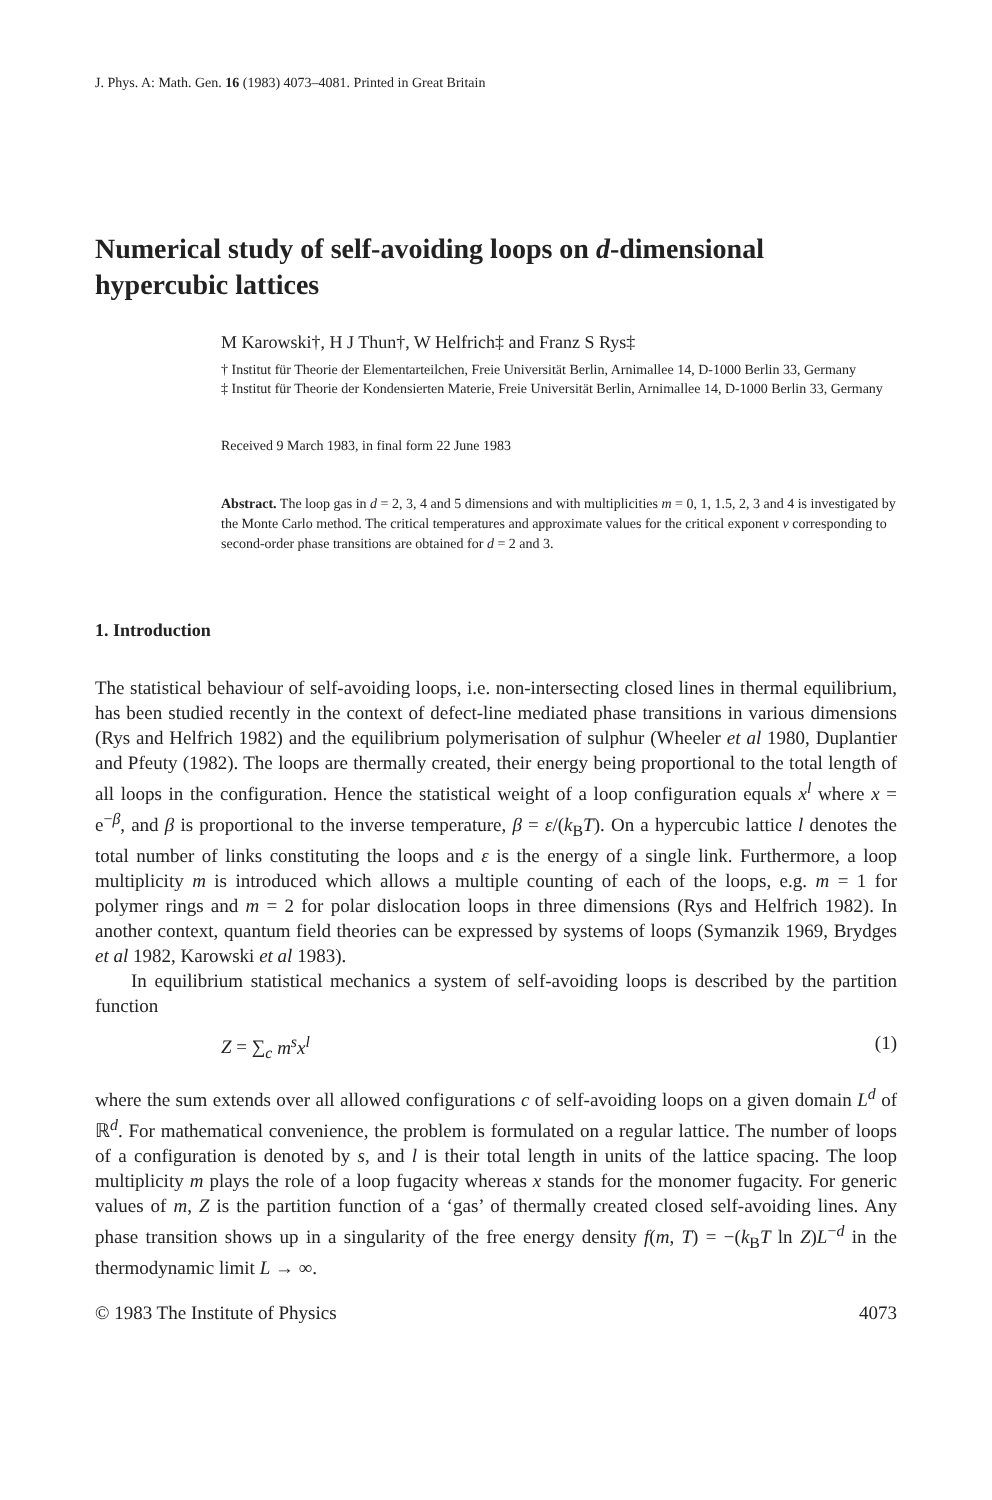J. Phys. A: Math. Gen. 16 (1983) 4073–4081. Printed in Great Britain
Numerical study of self-avoiding loops on d-dimensional hypercubic lattices
M Karowski†, H J Thun†, W Helfrich‡ and Franz S Rys‡
† Institut für Theorie der Elementarteilchen, Freie Universität Berlin, Arnimallee 14, D-1000 Berlin 33, Germany
‡ Institut für Theorie der Kondensierten Materie, Freie Universität Berlin, Arnimallee 14, D-1000 Berlin 33, Germany
Received 9 March 1983, in final form 22 June 1983
Abstract. The loop gas in d = 2, 3, 4 and 5 dimensions and with multiplicities m = 0, 1, 1.5, 2, 3 and 4 is investigated by the Monte Carlo method. The critical temperatures and approximate values for the critical exponent ν corresponding to second-order phase transitions are obtained for d = 2 and 3.
1. Introduction
The statistical behaviour of self-avoiding loops, i.e. non-intersecting closed lines in thermal equilibrium, has been studied recently in the context of defect-line mediated phase transitions in various dimensions (Rys and Helfrich 1982) and the equilibrium polymerisation of sulphur (Wheeler et al 1980, Duplantier and Pfeuty (1982). The loops are thermally created, their energy being proportional to the total length of all loops in the configuration. Hence the statistical weight of a loop configuration equals x<sup>l</sup> where x = e<sup>−β</sup>, and β is proportional to the inverse temperature, β = ε/(k<sub>B</sub>T). On a hypercubic lattice l denotes the total number of links constituting the loops and ε is the energy of a single link. Furthermore, a loop multiplicity m is introduced which allows a multiple counting of each of the loops, e.g. m = 1 for polymer rings and m = 2 for polar dislocation loops in three dimensions (Rys and Helfrich 1982). In another context, quantum field theories can be expressed by systems of loops (Symanzik 1969, Brydges et al 1982, Karowski et al 1983).
In equilibrium statistical mechanics a system of self-avoiding loops is described by the partition function
Z = ∑<sub>c</sub> m<sup>s</sup>x<sup>l</sup> (1)
where the sum extends over all allowed configurations c of self-avoiding loops on a given domain L<sup>d</sup> of ℝ<sup>d</sup>. For mathematical convenience, the problem is formulated on a regular lattice. The number of loops of a configuration is denoted by s, and l is their total length in units of the lattice spacing. The loop multiplicity m plays the role of a loop fugacity whereas x stands for the monomer fugacity. For generic values of m, Z is the partition function of a ‘gas’ of thermally created closed self-avoiding lines. Any phase transition shows up in a singularity of the free energy density f(m, T) = −(k<sub>B</sub>T ln Z)L<sup>−d</sup> in the thermodynamic limit L → ∞.
© 1983 The Institute of Physics 4073